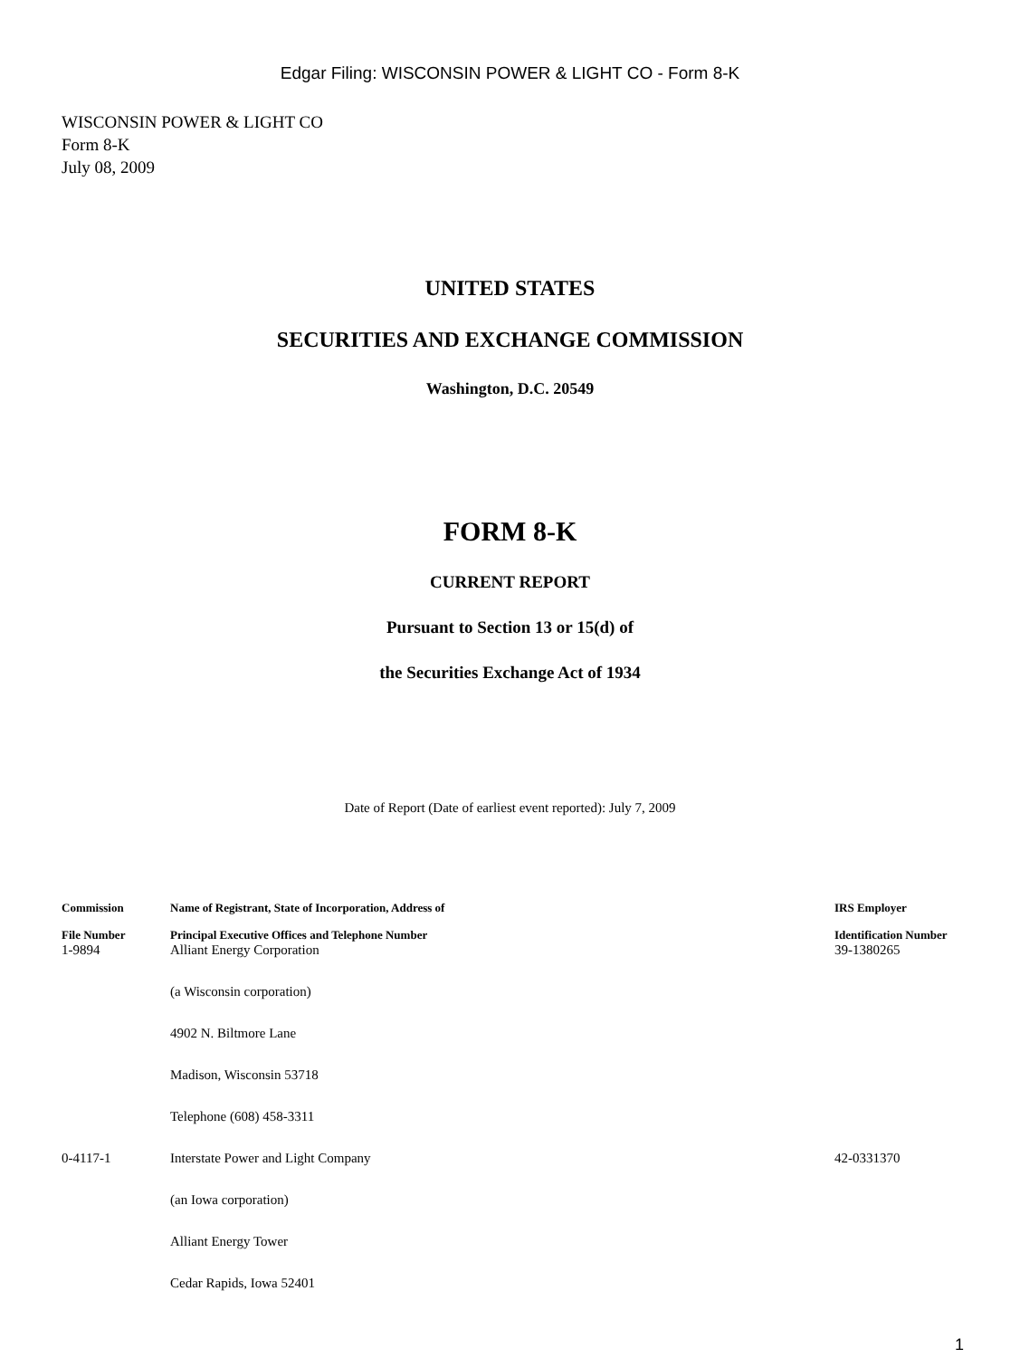Edgar Filing: WISCONSIN POWER & LIGHT CO - Form 8-K
WISCONSIN POWER & LIGHT CO
Form 8-K
July 08, 2009
UNITED STATES
SECURITIES AND EXCHANGE COMMISSION
Washington, D.C. 20549
FORM 8-K
CURRENT REPORT
Pursuant to Section 13 or 15(d) of
the Securities Exchange Act of 1934
Date of Report (Date of earliest event reported): July 7, 2009
| Commission | Name of Registrant, State of Incorporation, Address of | IRS Employer |
| --- | --- | --- |
| File Number | Principal Executive Offices and Telephone Number | Identification Number |
| 1-9894 | Alliant Energy Corporation | 39-1380265 |
| | (a Wisconsin corporation) | |
| | 4902 N. Biltmore Lane | |
| | Madison, Wisconsin 53718 | |
| | Telephone (608) 458-3311 | |
| 0-4117-1 | Interstate Power and Light Company | 42-0331370 |
| | (an Iowa corporation) | |
| | Alliant Energy Tower | |
| | Cedar Rapids, Iowa 52401 | |
1